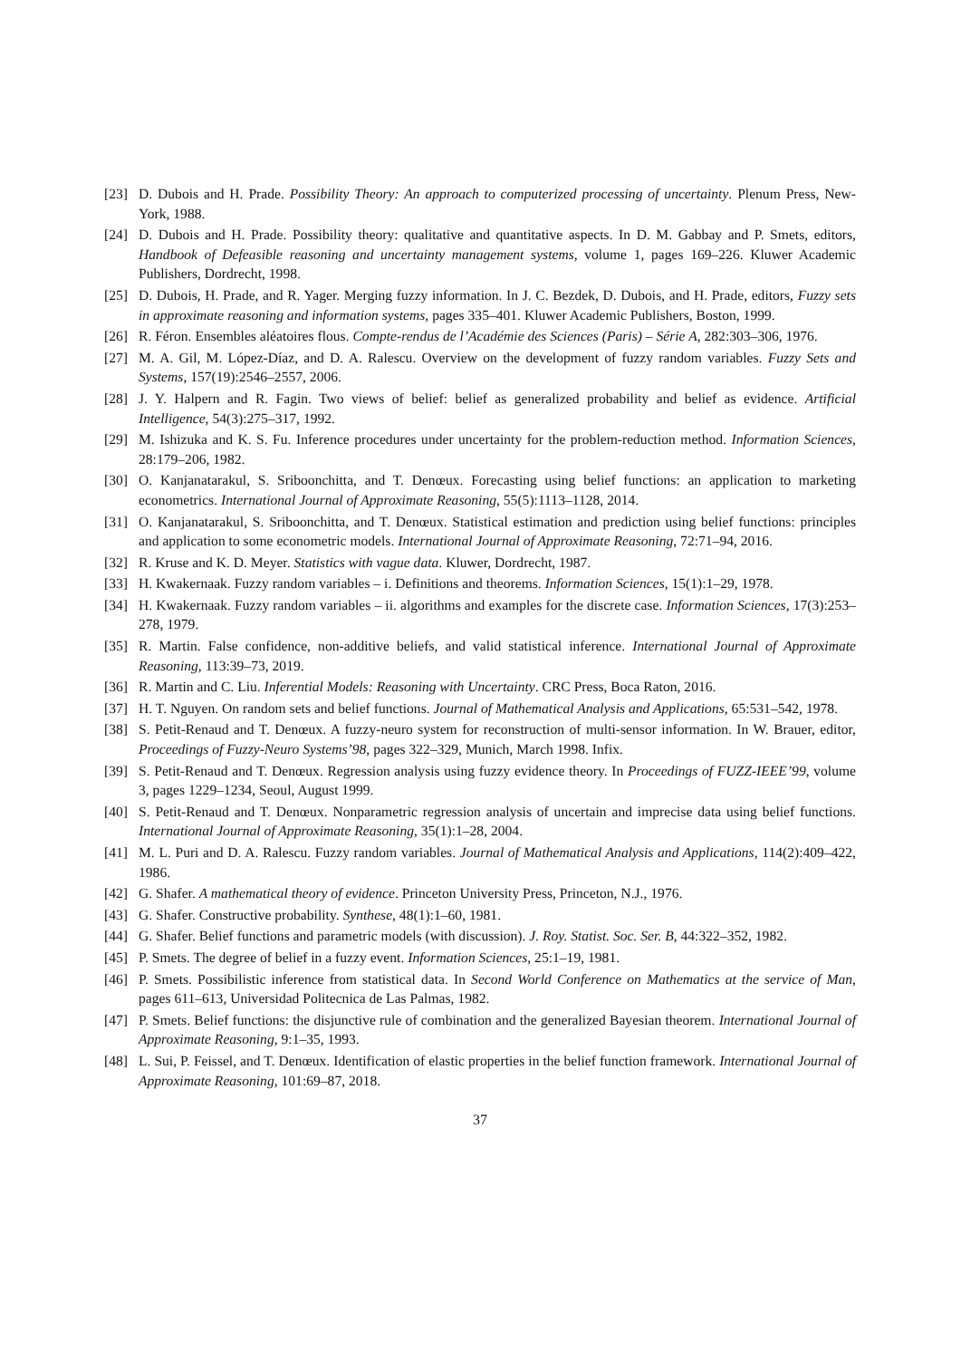[23] D. Dubois and H. Prade. Possibility Theory: An approach to computerized processing of uncertainty. Plenum Press, New-York, 1988.
[24] D. Dubois and H. Prade. Possibility theory: qualitative and quantitative aspects. In D. M. Gabbay and P. Smets, editors, Handbook of Defeasible reasoning and uncertainty management systems, volume 1, pages 169–226. Kluwer Academic Publishers, Dordrecht, 1998.
[25] D. Dubois, H. Prade, and R. Yager. Merging fuzzy information. In J. C. Bezdek, D. Dubois, and H. Prade, editors, Fuzzy sets in approximate reasoning and information systems, pages 335–401. Kluwer Academic Publishers, Boston, 1999.
[26] R. Féron. Ensembles aléatoires flous. Compte-rendus de l’Académie des Sciences (Paris) – Série A, 282:303–306, 1976.
[27] M. A. Gil, M. López-Díaz, and D. A. Ralescu. Overview on the development of fuzzy random variables. Fuzzy Sets and Systems, 157(19):2546–2557, 2006.
[28] J. Y. Halpern and R. Fagin. Two views of belief: belief as generalized probability and belief as evidence. Artificial Intelligence, 54(3):275–317, 1992.
[29] M. Ishizuka and K. S. Fu. Inference procedures under uncertainty for the problem-reduction method. Information Sciences, 28:179–206, 1982.
[30] O. Kanjanatarakul, S. Sriboonchitta, and T. Denœux. Forecasting using belief functions: an application to marketing econometrics. International Journal of Approximate Reasoning, 55(5):1113–1128, 2014.
[31] O. Kanjanatarakul, S. Sriboonchitta, and T. Denœux. Statistical estimation and prediction using belief functions: principles and application to some econometric models. International Journal of Approximate Reasoning, 72:71–94, 2016.
[32] R. Kruse and K. D. Meyer. Statistics with vague data. Kluwer, Dordrecht, 1987.
[33] H. Kwakernaak. Fuzzy random variables – i. Definitions and theorems. Information Sciences, 15(1):1–29, 1978.
[34] H. Kwakernaak. Fuzzy random variables – ii. algorithms and examples for the discrete case. Information Sciences, 17(3):253–278, 1979.
[35] R. Martin. False confidence, non-additive beliefs, and valid statistical inference. International Journal of Approximate Reasoning, 113:39–73, 2019.
[36] R. Martin and C. Liu. Inferential Models: Reasoning with Uncertainty. CRC Press, Boca Raton, 2016.
[37] H. T. Nguyen. On random sets and belief functions. Journal of Mathematical Analysis and Applications, 65:531–542, 1978.
[38] S. Petit-Renaud and T. Denœux. A fuzzy-neuro system for reconstruction of multi-sensor information. In W. Brauer, editor, Proceedings of Fuzzy-Neuro Systems’98, pages 322–329, Munich, March 1998. Infix.
[39] S. Petit-Renaud and T. Denœux. Regression analysis using fuzzy evidence theory. In Proceedings of FUZZ-IEEE’99, volume 3, pages 1229–1234, Seoul, August 1999.
[40] S. Petit-Renaud and T. Denœux. Nonparametric regression analysis of uncertain and imprecise data using belief functions. International Journal of Approximate Reasoning, 35(1):1–28, 2004.
[41] M. L. Puri and D. A. Ralescu. Fuzzy random variables. Journal of Mathematical Analysis and Applications, 114(2):409–422, 1986.
[42] G. Shafer. A mathematical theory of evidence. Princeton University Press, Princeton, N.J., 1976.
[43] G. Shafer. Constructive probability. Synthese, 48(1):1–60, 1981.
[44] G. Shafer. Belief functions and parametric models (with discussion). J. Roy. Statist. Soc. Ser. B, 44:322–352, 1982.
[45] P. Smets. The degree of belief in a fuzzy event. Information Sciences, 25:1–19, 1981.
[46] P. Smets. Possibilistic inference from statistical data. In Second World Conference on Mathematics at the service of Man, pages 611–613, Universidad Politecnica de Las Palmas, 1982.
[47] P. Smets. Belief functions: the disjunctive rule of combination and the generalized Bayesian theorem. International Journal of Approximate Reasoning, 9:1–35, 1993.
[48] L. Sui, P. Feissel, and T. Denœux. Identification of elastic properties in the belief function framework. International Journal of Approximate Reasoning, 101:69–87, 2018.
37